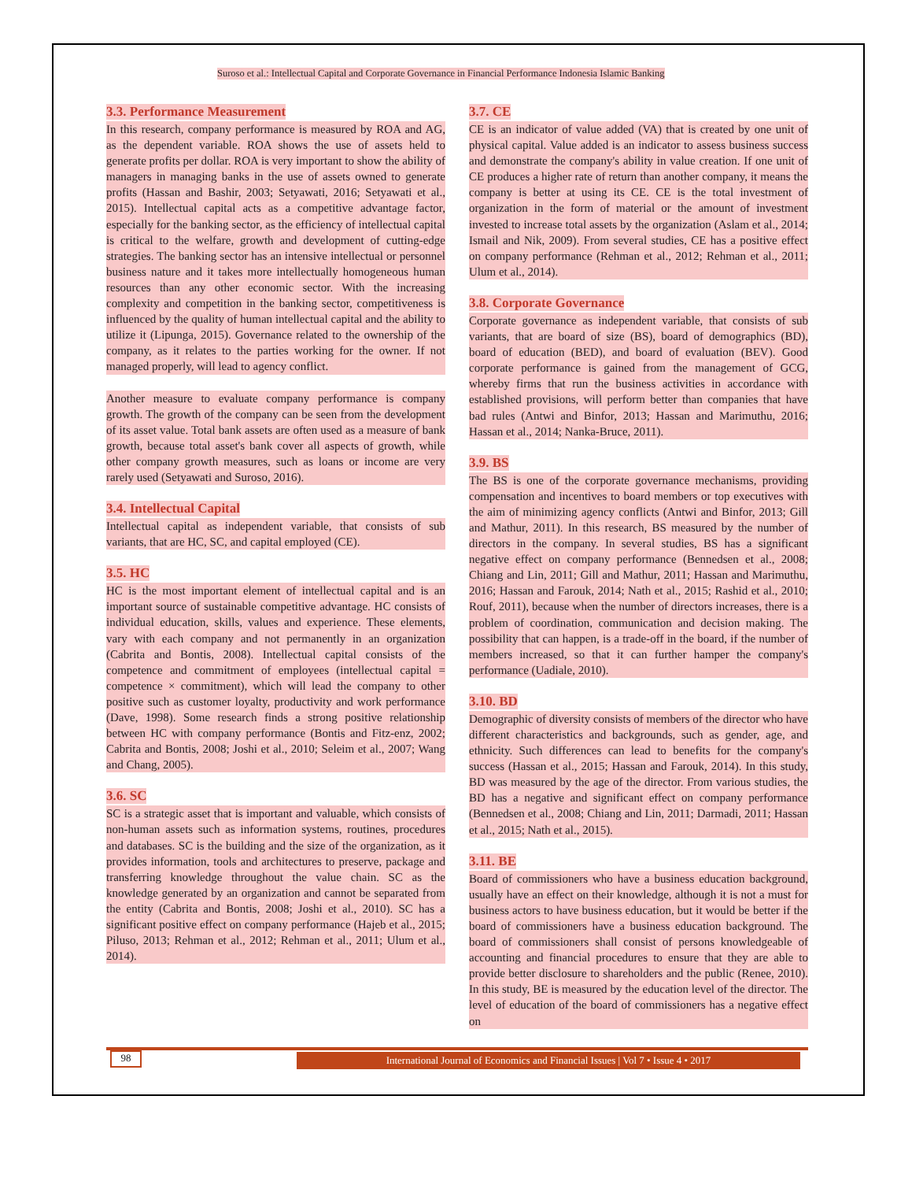Suroso et al.: Intellectual Capital and Corporate Governance in Financial Performance Indonesia Islamic Banking
3.3. Performance Measurement
In this research, company performance is measured by ROA and AG, as the dependent variable. ROA shows the use of assets held to generate profits per dollar. ROA is very important to show the ability of managers in managing banks in the use of assets owned to generate profits (Hassan and Bashir, 2003; Setyawati, 2016; Setyawati et al., 2015). Intellectual capital acts as a competitive advantage factor, especially for the banking sector, as the efficiency of intellectual capital is critical to the welfare, growth and development of cutting-edge strategies. The banking sector has an intensive intellectual or personnel business nature and it takes more intellectually homogeneous human resources than any other economic sector. With the increasing complexity and competition in the banking sector, competitiveness is influenced by the quality of human intellectual capital and the ability to utilize it (Lipunga, 2015). Governance related to the ownership of the company, as it relates to the parties working for the owner. If not managed properly, will lead to agency conflict.
Another measure to evaluate company performance is company growth. The growth of the company can be seen from the development of its asset value. Total bank assets are often used as a measure of bank growth, because total asset's bank cover all aspects of growth, while other company growth measures, such as loans or income are very rarely used (Setyawati and Suroso, 2016).
3.4. Intellectual Capital
Intellectual capital as independent variable, that consists of sub variants, that are HC, SC, and capital employed (CE).
3.5. HC
HC is the most important element of intellectual capital and is an important source of sustainable competitive advantage. HC consists of individual education, skills, values and experience. These elements, vary with each company and not permanently in an organization (Cabrita and Bontis, 2008). Intellectual capital consists of the competence and commitment of employees (intellectual capital = competence × commitment), which will lead the company to other positive such as customer loyalty, productivity and work performance (Dave, 1998). Some research finds a strong positive relationship between HC with company performance (Bontis and Fitz-enz, 2002; Cabrita and Bontis, 2008; Joshi et al., 2010; Seleim et al., 2007; Wang and Chang, 2005).
3.6. SC
SC is a strategic asset that is important and valuable, which consists of non-human assets such as information systems, routines, procedures and databases. SC is the building and the size of the organization, as it provides information, tools and architectures to preserve, package and transferring knowledge throughout the value chain. SC as the knowledge generated by an organization and cannot be separated from the entity (Cabrita and Bontis, 2008; Joshi et al., 2010). SC has a significant positive effect on company performance (Hajeb et al., 2015; Piluso, 2013; Rehman et al., 2012; Rehman et al., 2011; Ulum et al., 2014).
3.7. CE
CE is an indicator of value added (VA) that is created by one unit of physical capital. Value added is an indicator to assess business success and demonstrate the company's ability in value creation. If one unit of CE produces a higher rate of return than another company, it means the company is better at using its CE. CE is the total investment of organization in the form of material or the amount of investment invested to increase total assets by the organization (Aslam et al., 2014; Ismail and Nik, 2009). From several studies, CE has a positive effect on company performance (Rehman et al., 2012; Rehman et al., 2011; Ulum et al., 2014).
3.8. Corporate Governance
Corporate governance as independent variable, that consists of sub variants, that are board of size (BS), board of demographics (BD), board of education (BED), and board of evaluation (BEV). Good corporate performance is gained from the management of GCG, whereby firms that run the business activities in accordance with established provisions, will perform better than companies that have bad rules (Antwi and Binfor, 2013; Hassan and Marimuthu, 2016; Hassan et al., 2014; Nanka-Bruce, 2011).
3.9. BS
The BS is one of the corporate governance mechanisms, providing compensation and incentives to board members or top executives with the aim of minimizing agency conflicts (Antwi and Binfor, 2013; Gill and Mathur, 2011). In this research, BS measured by the number of directors in the company. In several studies, BS has a significant negative effect on company performance (Bennedsen et al., 2008; Chiang and Lin, 2011; Gill and Mathur, 2011; Hassan and Marimuthu, 2016; Hassan and Farouk, 2014; Nath et al., 2015; Rashid et al., 2010; Rouf, 2011), because when the number of directors increases, there is a problem of coordination, communication and decision making. The possibility that can happen, is a trade-off in the board, if the number of members increased, so that it can further hamper the company's performance (Uadiale, 2010).
3.10. BD
Demographic of diversity consists of members of the director who have different characteristics and backgrounds, such as gender, age, and ethnicity. Such differences can lead to benefits for the company's success (Hassan et al., 2015; Hassan and Farouk, 2014). In this study, BD was measured by the age of the director. From various studies, the BD has a negative and significant effect on company performance (Bennedsen et al., 2008; Chiang and Lin, 2011; Darmadi, 2011; Hassan et al., 2015; Nath et al., 2015).
3.11. BE
Board of commissioners who have a business education background, usually have an effect on their knowledge, although it is not a must for business actors to have business education, but it would be better if the board of commissioners have a business education background. The board of commissioners shall consist of persons knowledgeable of accounting and financial procedures to ensure that they are able to provide better disclosure to shareholders and the public (Renee, 2010). In this study, BE is measured by the education level of the director. The level of education of the board of commissioners has a negative effect on
98 International Journal of Economics and Financial Issues | Vol 7 • Issue 4 • 2017